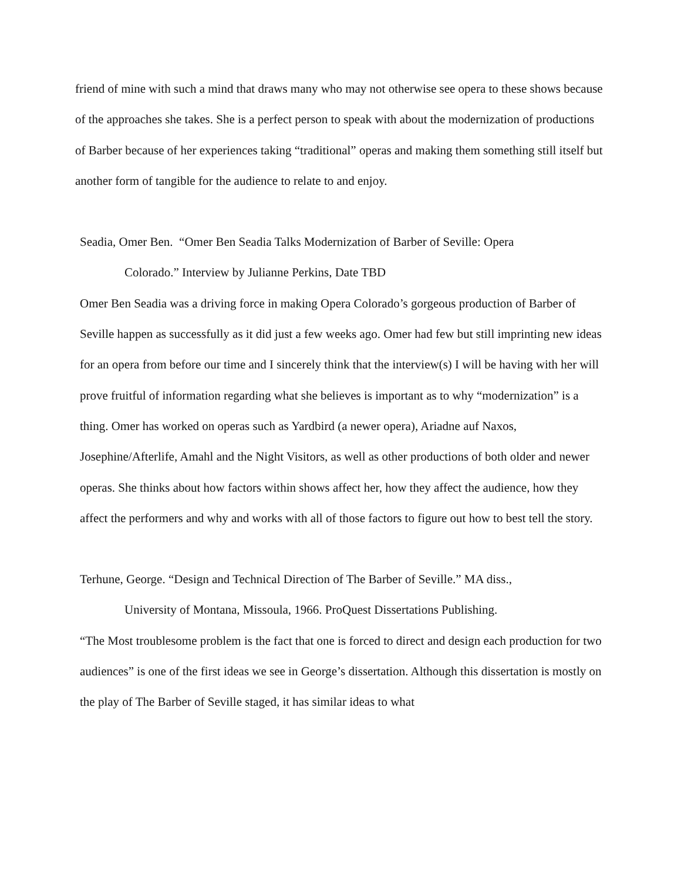friend of mine with such a mind that draws many who may not otherwise see opera to these shows because of the approaches she takes. She is a perfect person to speak with about the modernization of productions of Barber because of her experiences taking “traditional” operas and making them something still itself but another form of tangible for the audience to relate to and enjoy.
Seadia, Omer Ben. “Omer Ben Seadia Talks Modernization of Barber of Seville: Opera
Colorado.” Interview by Julianne Perkins, Date TBD
Omer Ben Seadia was a driving force in making Opera Colorado’s gorgeous production of Barber of Seville happen as successfully as it did just a few weeks ago. Omer had few but still imprinting new ideas for an opera from before our time and I sincerely think that the interview(s) I will be having with her will prove fruitful of information regarding what she believes is important as to why “modernization” is a thing. Omer has worked on operas such as Yardbird (a newer opera), Ariadne auf Naxos, Josephine/Afterlife, Amahl and the Night Visitors, as well as other productions of both older and newer operas. She thinks about how factors within shows affect her, how they affect the audience, how they affect the performers and why and works with all of those factors to figure out how to best tell the story.
Terhune, George. “Design and Technical Direction of The Barber of Seville.” MA diss.,
University of Montana, Missoula, 1966. ProQuest Dissertations Publishing.
“The Most troublesome problem is the fact that one is forced to direct and design each production for two audiences” is one of the first ideas we see in George’s dissertation. Although this dissertation is mostly on the play of The Barber of Seville staged, it has similar ideas to what